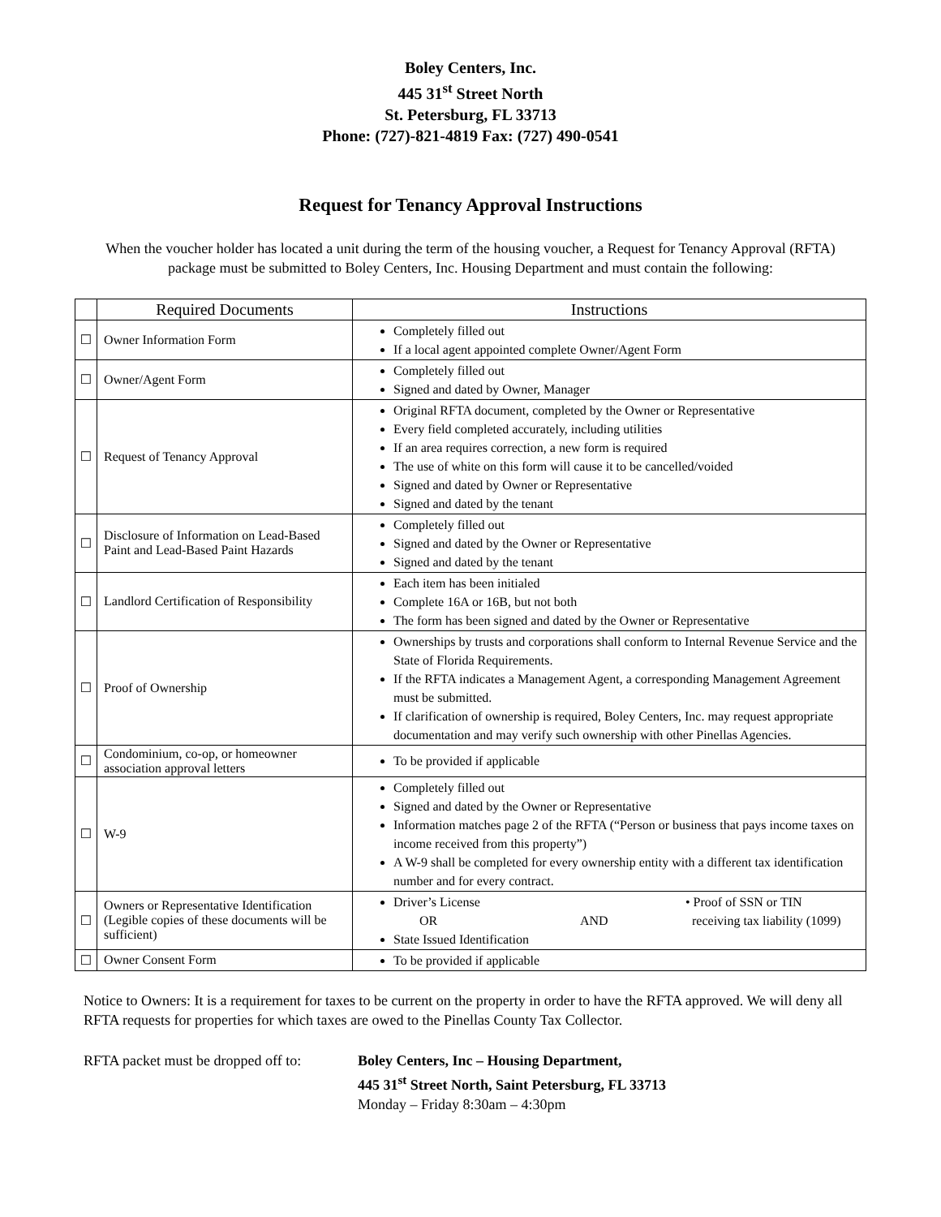Boley Centers, Inc.
445 31<sup>st</sup> Street North
St. Petersburg, FL 33713
Phone: (727)-821-4819 Fax: (727) 490-0541
Request for Tenancy Approval Instructions
When the voucher holder has located a unit during the term of the housing voucher, a Request for Tenancy Approval (RFTA) package must be submitted to Boley Centers, Inc. Housing Department and must contain the following:
| | Required Documents | Instructions |
| --- | --- | --- |
| ☐ | Owner Information Form | Completely filled out If a local agent appointed complete Owner/Agent Form |
| ☐ | Owner/Agent Form | Completely filled out Signed and dated by Owner, Manager |
| ☐ | Request of Tenancy Approval | Original RFTA document, completed by the Owner or Representative Every field completed accurately, including utilities If an area requires correction, a new form is required The use of white on this form will cause it to be cancelled/voided Signed and dated by Owner or Representative Signed and dated by the tenant |
| ☐ | Disclosure of Information on Lead-Based Paint and Lead-Based Paint Hazards | Completely filled out Signed and dated by the Owner or Representative Signed and dated by the tenant |
| ☐ | Landlord Certification of Responsibility | Each item has been initialed Complete 16A or 16B, but not both The form has been signed and dated by the Owner or Representative |
| ☐ | Proof of Ownership | Ownerships by trusts and corporations shall conform to Internal Revenue Service and the State of Florida Requirements. If the RFTA indicates a Management Agent, a corresponding Management Agreement must be submitted. If clarification of ownership is required, Boley Centers, Inc. may request appropriate documentation and may verify such ownership with other Pinellas Agencies. |
| ☐ | Condominium, co-op, or homeowner association approval letters | To be provided if applicable |
| ☐ | W-9 | Completely filled out Signed and dated by the Owner or Representative Information matches page 2 of the RFTA (“Person or business that pays income taxes on income received from this property”) A W-9 shall be completed for every ownership entity with a different tax identification number and for every contract. |
| ☐ | Owners or Representative Identification (Legible copies of these documents will be sufficient) | Driver’s License OR State Issued Identification AND • Proof of SSN or TIN receiving tax liability (1099) |
| ☐ | Owner Consent Form | To be provided if applicable |
Notice to Owners: It is a requirement for taxes to be current on the property in order to have the RFTA approved. We will deny all RFTA requests for properties for which taxes are owed to the Pinellas County Tax Collector.
RFTA packet must be dropped off to:
Boley Centers, Inc – Housing Department,
445 31<sup>st</sup> Street North, Saint Petersburg, FL 33713
Monday – Friday 8:30am – 4:30pm